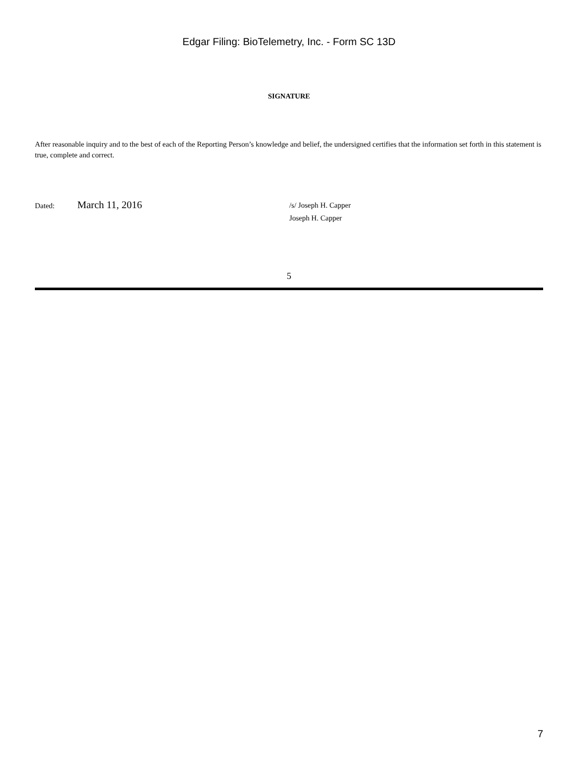Edgar Filing: BioTelemetry, Inc. - Form SC 13D
SIGNATURE
After reasonable inquiry and to the best of each of the Reporting Person’s knowledge and belief, the undersigned certifies that the information set forth in this statement is true, complete and correct.
Dated: March 11, 2016
/s/ Joseph H. Capper
Joseph H. Capper
5
7